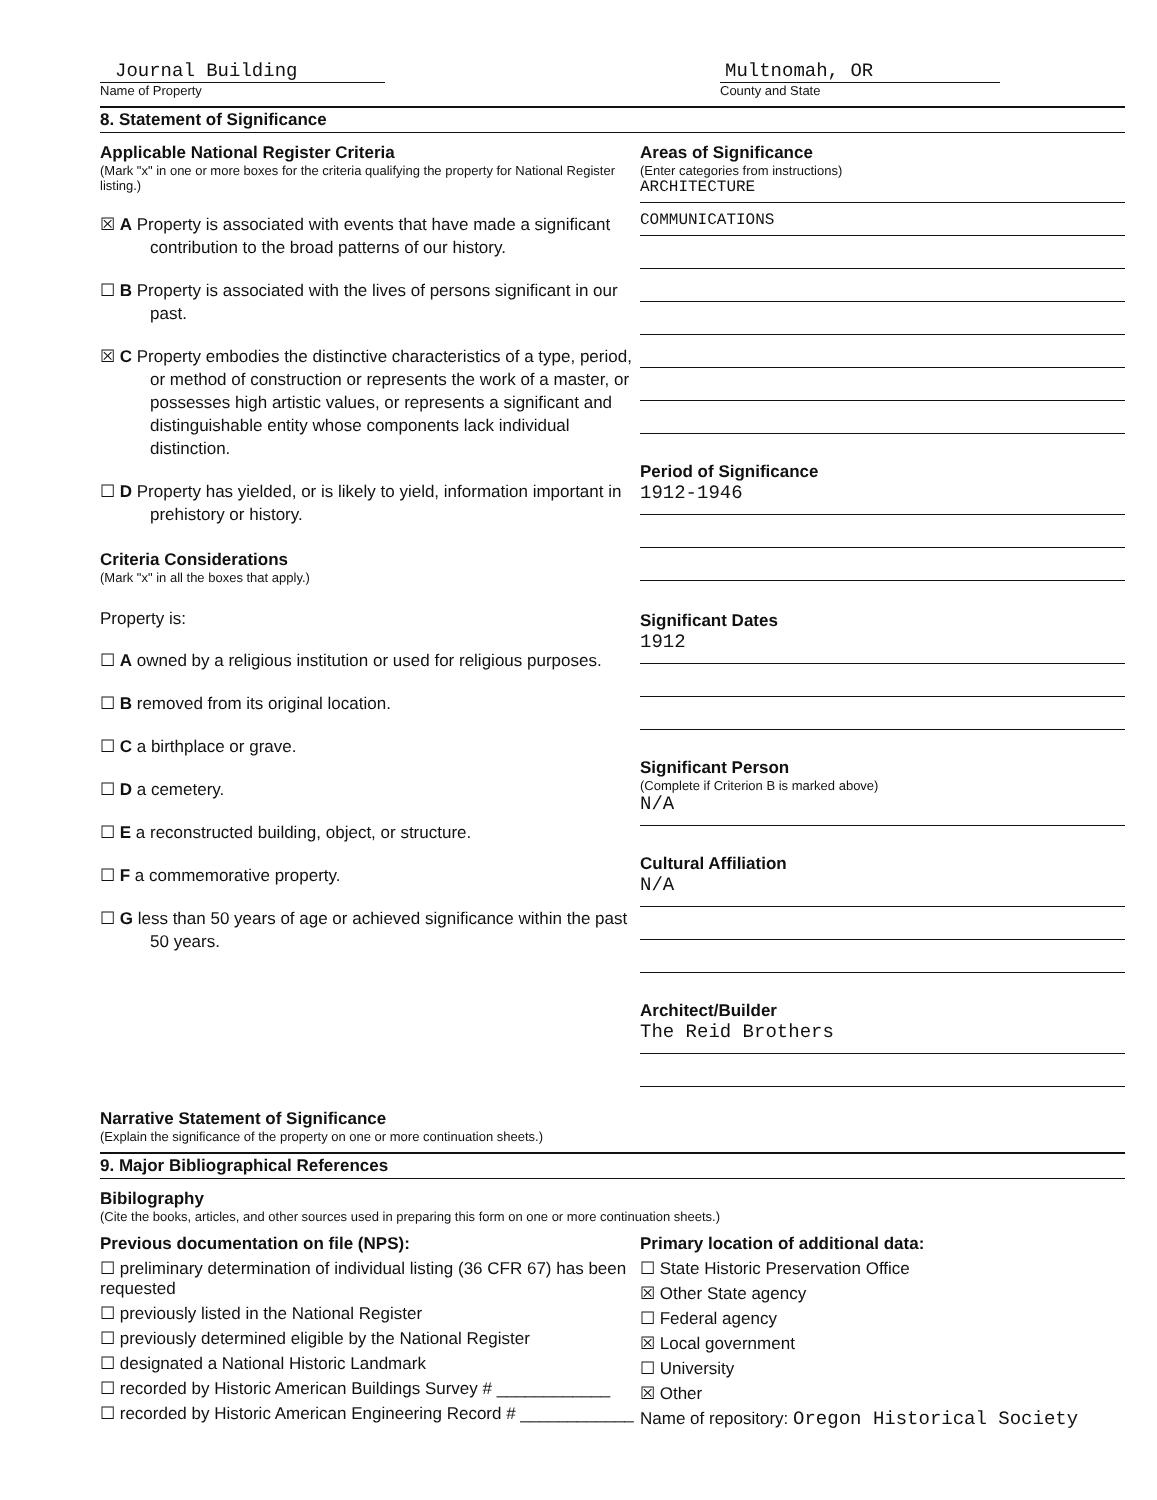Journal Building
Name of Property
Multnomah, OR
County and State
8. Statement of Significance
Applicable National Register Criteria
(Mark "x" in one or more boxes for the criteria qualifying the property for National Register listing.)
☒ A Property is associated with events that have made a significant contribution to the broad patterns of our history.
☐ B Property is associated with the lives of persons significant in our past.
☒ C Property embodies the distinctive characteristics of a type, period, or method of construction or represents the work of a master, or possesses high artistic values, or represents a significant and distinguishable entity whose components lack individual distinction.
☐ D Property has yielded, or is likely to yield, information important in prehistory or history.
Criteria Considerations
(Mark "x" in all the boxes that apply.)
Property is:
☐ A owned by a religious institution or used for religious purposes.
☐ B removed from its original location.
☐ C a birthplace or grave.
☐ D a cemetery.
☐ E a reconstructed building, object, or structure.
☐ F a commemorative property.
☐ G less than 50 years of age or achieved significance within the past 50 years.
Areas of Significance
(Enter categories from instructions)
ARCHITECTURE
COMMUNICATIONS
Period of Significance
1912-1946
Significant Dates
1912
Significant Person
(Complete if Criterion B is marked above)
N/A
Cultural Affiliation
N/A
Architect/Builder
The Reid Brothers
Narrative Statement of Significance
(Explain the significance of the property on one or more continuation sheets.)
9. Major Bibliographical References
Bibilography
(Cite the books, articles, and other sources used in preparing this form on one or more continuation sheets.)
Previous documentation on file (NPS):
☐ preliminary determination of individual listing (36 CFR 67) has been requested
☐ previously listed in the National Register
☐ previously determined eligible by the National Register
☐ designated a National Historic Landmark
☐ recorded by Historic American Buildings Survey # ____________
☐ recorded by Historic American Engineering Record # ____________
Primary location of additional data:
☐ State Historic Preservation Office
☒ Other State agency
☐ Federal agency
☒ Local government
☐ University
☒ Other
Name of repository: Oregon Historical Society